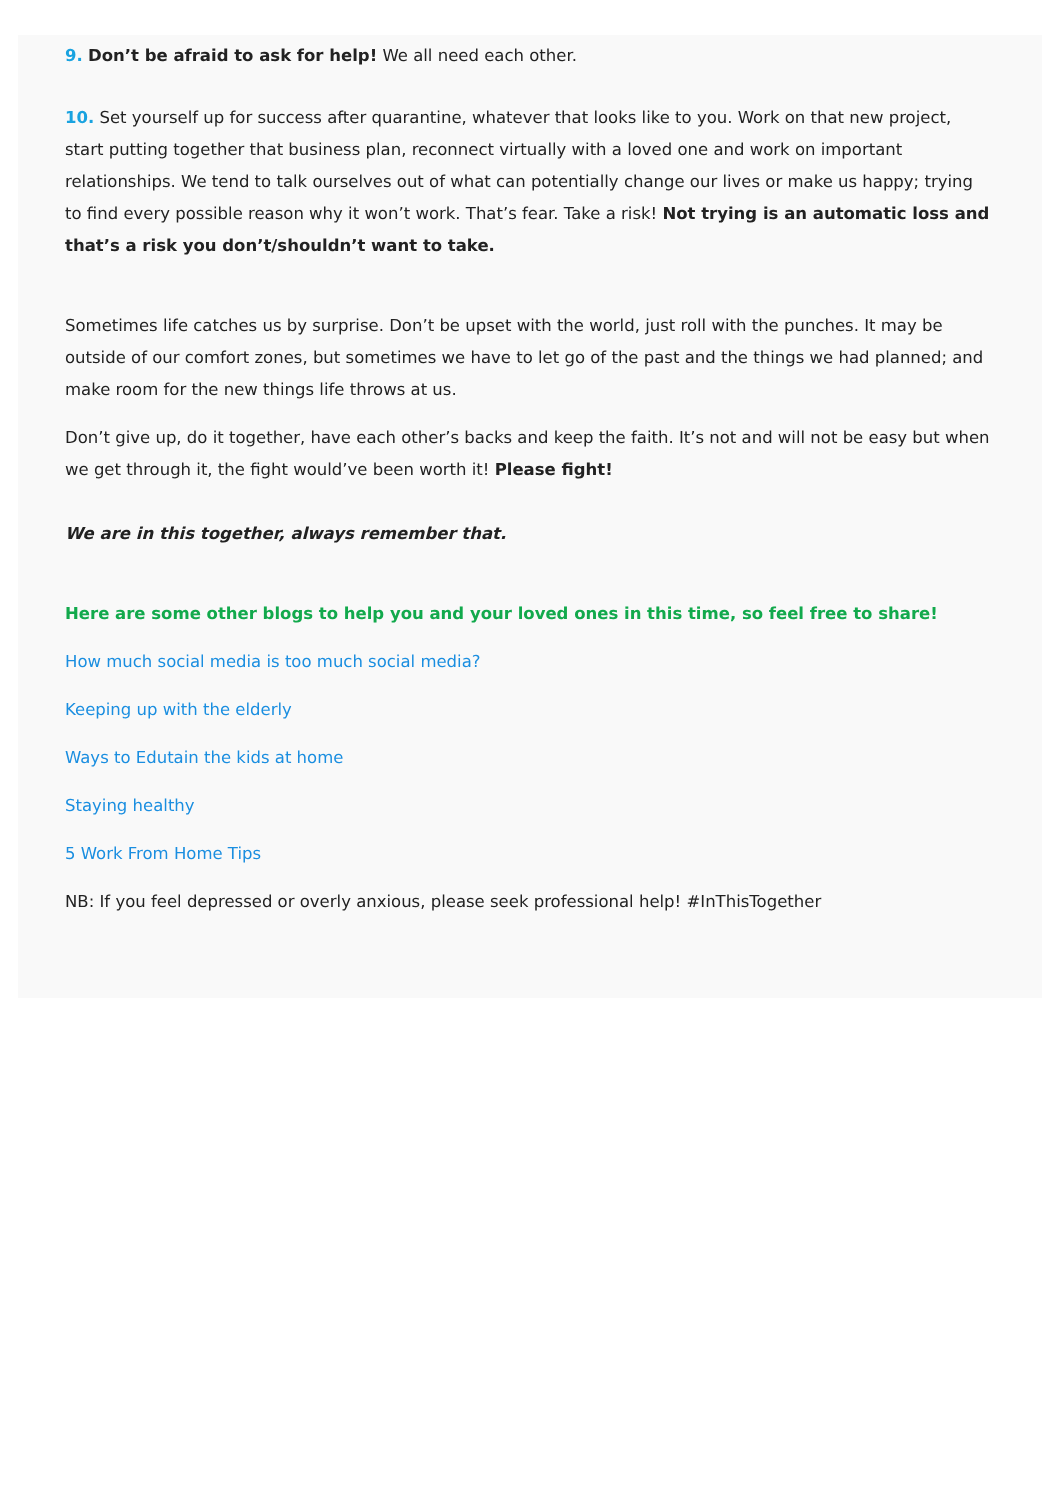9. Don’t be afraid to ask for help! We all need each other.
10. Set yourself up for success after quarantine, whatever that looks like to you. Work on that new project, start putting together that business plan, reconnect virtually with a loved one and work on important relationships. We tend to talk ourselves out of what can potentially change our lives or make us happy; trying to find every possible reason why it won’t work. That’s fear. Take a risk! Not trying is an automatic loss and that’s a risk you don’t/shouldn’t want to take.
Sometimes life catches us by surprise. Don’t be upset with the world, just roll with the punches. It may be outside of our comfort zones, but sometimes we have to let go of the past and the things we had planned; and make room for the new things life throws at us.
Don’t give up, do it together, have each other’s backs and keep the faith. It’s not and will not be easy but when we get through it, the fight would’ve been worth it! Please fight!
We are in this together, always remember that.
Here are some other blogs to help you and your loved ones in this time, so feel free to share!
How much social media is too much social media?
Keeping up with the elderly
Ways to Edutain the kids at home
Staying healthy
5 Work From Home Tips
NB: If you feel depressed or overly anxious, please seek professional help! #InThisTogether